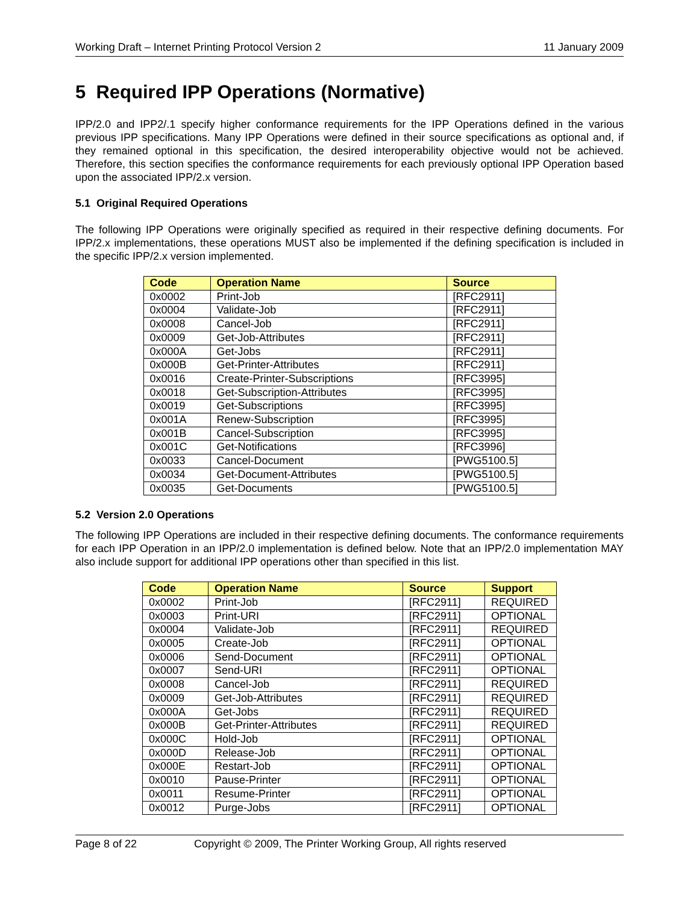Working Draft – Internet Printing Protocol Version 2 11 January 2009
5 Required IPP Operations (Normative)
IPP/2.0 and IPP2/.1 specify higher conformance requirements for the IPP Operations defined in the various previous IPP specifications. Many IPP Operations were defined in their source specifications as optional and, if they remained optional in this specification, the desired interoperability objective would not be achieved. Therefore, this section specifies the conformance requirements for each previously optional IPP Operation based upon the associated IPP/2.x version.
5.1 Original Required Operations
The following IPP Operations were originally specified as required in their respective defining documents. For IPP/2.x implementations, these operations MUST also be implemented if the defining specification is included in the specific IPP/2.x version implemented.
| Code | Operation Name | Source |
| --- | --- | --- |
| 0x0002 | Print-Job | [RFC2911] |
| 0x0004 | Validate-Job | [RFC2911] |
| 0x0008 | Cancel-Job | [RFC2911] |
| 0x0009 | Get-Job-Attributes | [RFC2911] |
| 0x000A | Get-Jobs | [RFC2911] |
| 0x000B | Get-Printer-Attributes | [RFC2911] |
| 0x0016 | Create-Printer-Subscriptions | [RFC3995] |
| 0x0018 | Get-Subscription-Attributes | [RFC3995] |
| 0x0019 | Get-Subscriptions | [RFC3995] |
| 0x001A | Renew-Subscription | [RFC3995] |
| 0x001B | Cancel-Subscription | [RFC3995] |
| 0x001C | Get-Notifications | [RFC3996] |
| 0x0033 | Cancel-Document | [PWG5100.5] |
| 0x0034 | Get-Document-Attributes | [PWG5100.5] |
| 0x0035 | Get-Documents | [PWG5100.5] |
5.2 Version 2.0 Operations
The following IPP Operations are included in their respective defining documents. The conformance requirements for each IPP Operation in an IPP/2.0 implementation is defined below. Note that an IPP/2.0 implementation MAY also include support for additional IPP operations other than specified in this list.
| Code | Operation Name | Source | Support |
| --- | --- | --- | --- |
| 0x0002 | Print-Job | [RFC2911] | REQUIRED |
| 0x0003 | Print-URI | [RFC2911] | OPTIONAL |
| 0x0004 | Validate-Job | [RFC2911] | REQUIRED |
| 0x0005 | Create-Job | [RFC2911] | OPTIONAL |
| 0x0006 | Send-Document | [RFC2911] | OPTIONAL |
| 0x0007 | Send-URI | [RFC2911] | OPTIONAL |
| 0x0008 | Cancel-Job | [RFC2911] | REQUIRED |
| 0x0009 | Get-Job-Attributes | [RFC2911] | REQUIRED |
| 0x000A | Get-Jobs | [RFC2911] | REQUIRED |
| 0x000B | Get-Printer-Attributes | [RFC2911] | REQUIRED |
| 0x000C | Hold-Job | [RFC2911] | OPTIONAL |
| 0x000D | Release-Job | [RFC2911] | OPTIONAL |
| 0x000E | Restart-Job | [RFC2911] | OPTIONAL |
| 0x0010 | Pause-Printer | [RFC2911] | OPTIONAL |
| 0x0011 | Resume-Printer | [RFC2911] | OPTIONAL |
| 0x0012 | Purge-Jobs | [RFC2911] | OPTIONAL |
Page 8 of 22 Copyright © 2009, The Printer Working Group, All rights reserved